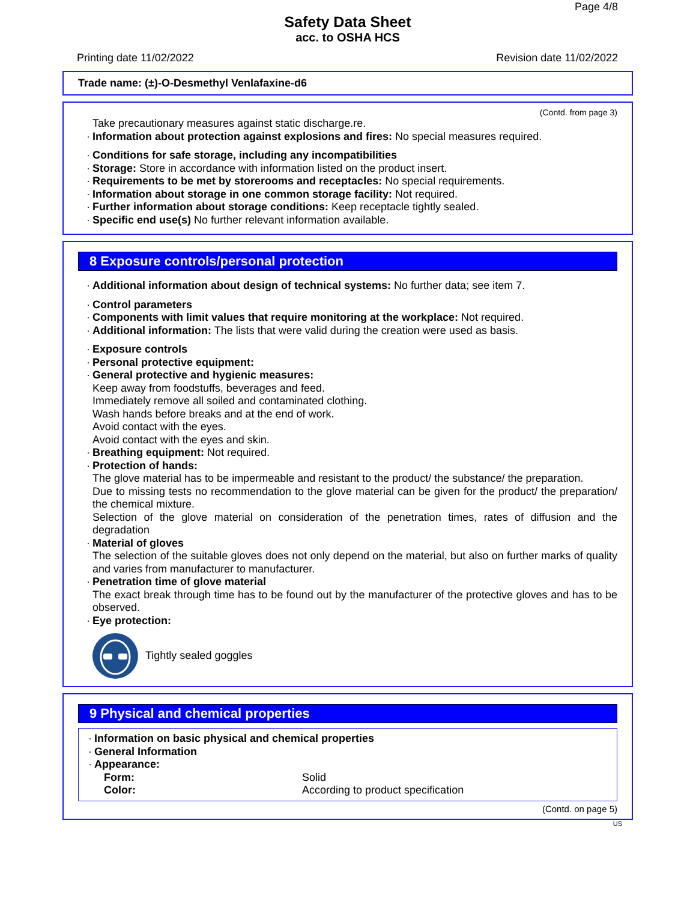Page 4/8
Safety Data Sheet
acc. to OSHA HCS
Printing date 11/02/2022 Revision date 11/02/2022
Trade name: (±)-O-Desmethyl Venlafaxine-d6
(Contd. from page 3)
Take precautionary measures against static discharge.re.
· Information about protection against explosions and fires: No special measures required.
· Conditions for safe storage, including any incompatibilities
· Storage: Store in accordance with information listed on the product insert.
· Requirements to be met by storerooms and receptacles: No special requirements.
· Information about storage in one common storage facility: Not required.
· Further information about storage conditions: Keep receptacle tightly sealed.
· Specific end use(s) No further relevant information available.
8 Exposure controls/personal protection
· Additional information about design of technical systems: No further data; see item 7.
· Control parameters
· Components with limit values that require monitoring at the workplace: Not required.
· Additional information: The lists that were valid during the creation were used as basis.
· Exposure controls
· Personal protective equipment:
· General protective and hygienic measures:
Keep away from foodstuffs, beverages and feed.
Immediately remove all soiled and contaminated clothing.
Wash hands before breaks and at the end of work.
Avoid contact with the eyes.
Avoid contact with the eyes and skin.
· Breathing equipment: Not required.
· Protection of hands:
The glove material has to be impermeable and resistant to the product/ the substance/ the preparation.
Due to missing tests no recommendation to the glove material can be given for the product/ the preparation/ the chemical mixture.
Selection of the glove material on consideration of the penetration times, rates of diffusion and the degradation
· Material of gloves
The selection of the suitable gloves does not only depend on the material, but also on further marks of quality and varies from manufacturer to manufacturer.
· Penetration time of glove material
The exact break through time has to be found out by the manufacturer of the protective gloves and has to be observed.
· Eye protection:
Tightly sealed goggles
9 Physical and chemical properties
· Information on basic physical and chemical properties
· General Information
· Appearance:
Form: Solid
Color: According to product specification
(Contd. on page 5)
US